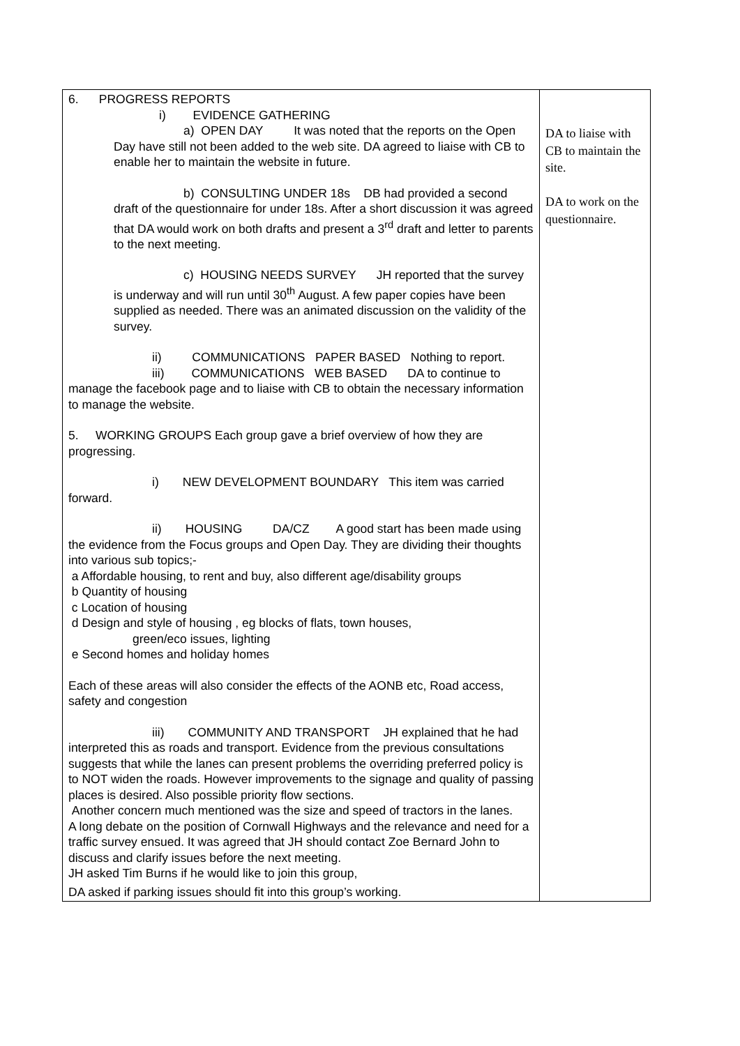| 6. PROGRESS REPORTS i) EVIDENCE GATHERING a) OPEN DAY It was noted that the reports on the Open Day have still not been added to the web site. DA agreed to liaise with CB to enable her to maintain the website in future. b) CONSULTING UNDER 18s DB had provided a second draft of the questionnaire for under 18s. After a short discussion it was agreed that DA would work on both drafts and present a 3<sup>rd</sup> draft and letter to parents to the next meeting. c) HOUSING NEEDS SURVEY JH reported that the survey is underway and will run until 30<sup>th</sup> August. A few paper copies have been supplied as needed. There was an animated discussion on the validity of the survey. ii) COMMUNICATIONS PAPER BASED Nothing to report. iii) COMMUNICATIONS WEB BASED DA to continue to manage the facebook page and to liaise with CB to obtain the necessary information to manage the website. 5. WORKING GROUPS Each group gave a brief overview of how they are progressing. i) NEW DEVELOPMENT BOUNDARY This item was carried forward. ii) HOUSING DA/CZ A good start has been made using the evidence from the Focus groups and Open Day. They are dividing their thoughts into various sub topics;- a Affordable housing, to rent and buy, also different age/disability groups b Quantity of housing c Location of housing d Design and style of housing , eg blocks of flats, town houses, green/eco issues, lighting e Second homes and holiday homes Each of these areas will also consider the effects of the AONB etc, Road access, safety and congestion iii) COMMUNITY AND TRANSPORT JH explained that he had interpreted this as roads and transport. Evidence from the previous consultations suggests that while the lanes can present problems the overriding preferred policy is to NOT widen the roads. However improvements to the signage and quality of passing places is desired. Also possible priority flow sections. Another concern much mentioned was the size and speed of tractors in the lanes. A long debate on the position of Cornwall Highways and the relevance and need for a traffic survey ensued. It was agreed that JH should contact Zoe Bernard John to discuss and clarify issues before the next meeting. JH asked Tim Burns if he would like to join this group, DA asked if parking issues should fit into this group’s working. | DA to liaise with CB to maintain the site. DA to work on the questionnaire. |